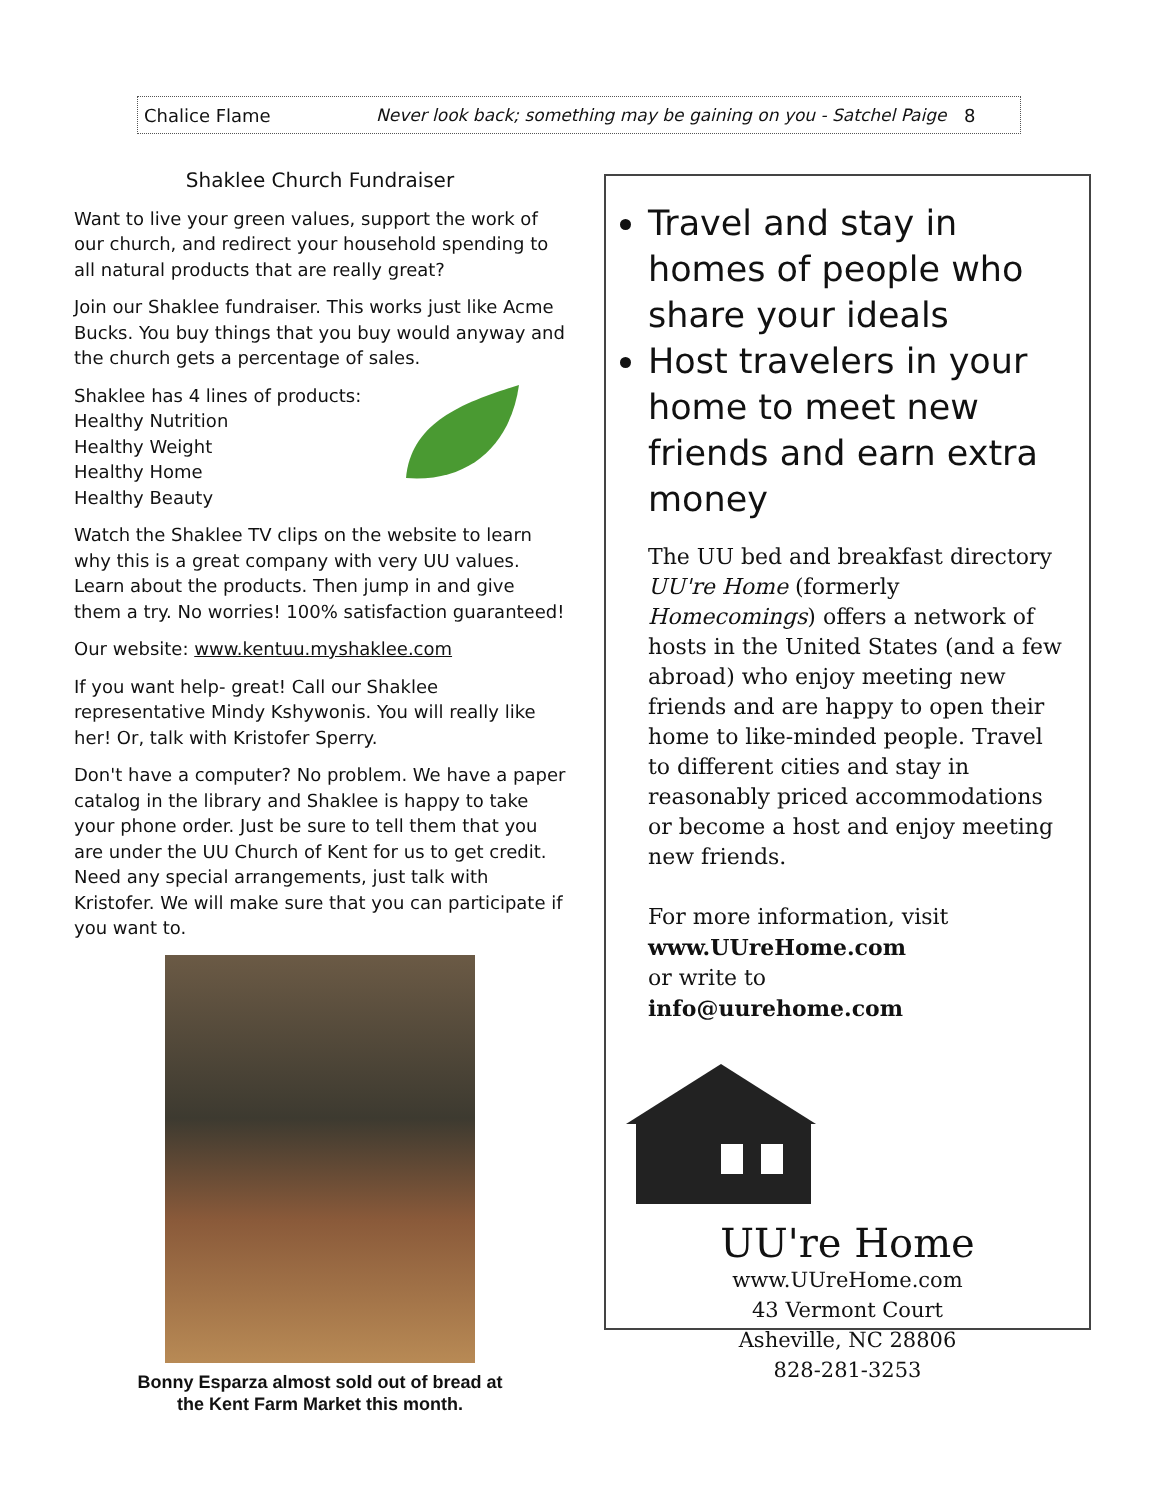Chalice Flame Never look back; something may be gaining on you - Satchel Paige 8
Shaklee Church Fundraiser
Want to live your green values, support the work of our church, and redirect your household spending to all natural products that are really great?
Join our Shaklee fundraiser. This works just like Acme Bucks. You buy things that you buy would anyway and the church gets a percentage of sales.
Shaklee has 4 lines of products:
Healthy Nutrition
Healthy Weight
Healthy Home
Healthy Beauty
Watch the Shaklee TV clips on the website to learn why this is a great company with very UU values. Learn about the products. Then jump in and give them a try. No worries! 100% satisfaction guaranteed!
Our website: www.kentuu.myshaklee.com
If you want help- great! Call our Shaklee representative Mindy Kshywonis. You will really like her! Or, talk with Kristofer Sperry.
Don't have a computer? No problem. We have a paper catalog in the library and Shaklee is happy to take your phone order. Just be sure to tell them that you are under the UU Church of Kent for us to get credit. Need any special arrangements, just talk with Kristofer. We will make sure that you can participate if you want to.
Bonny Esparza almost sold out of bread at
the Kent Farm Market this month.
Travel and stay in homes of people who share your ideals
Host travelers in your home to meet new friends and earn extra money
The UU bed and breakfast directory UU're Home (formerly Homecomings) offers a network of hosts in the United States (and a few abroad) who enjoy meeting new friends and are happy to open their home to like-minded people. Travel to different cities and stay in reasonably priced accommodations or become a host and enjoy meeting new friends.
For more information, visit
www.UUreHome.com
or write to
info@uurehome.com
UU're Home
www.UUreHome.com
43 Vermont Court
Asheville, NC 28806
828-281-3253